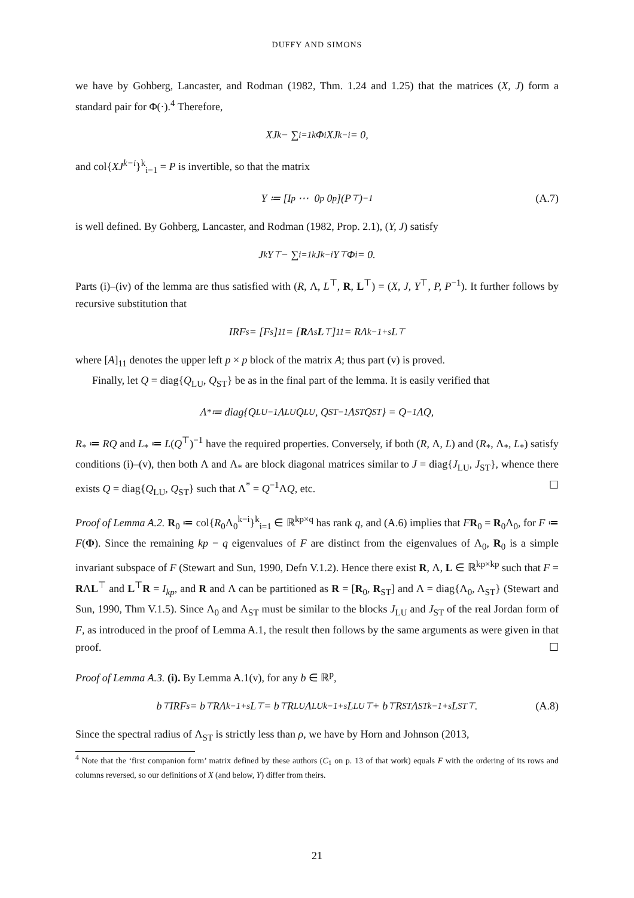DUFFY AND SIMONS
we have by Gohberg, Lancaster, and Rodman (1982, Thm. 1.24 and 1.25) that the matrices (X, J) form a standard pair for Φ(·).<sup>4</sup> Therefore,
XJ<sup>k</sup> − ∑<sub>i=1</sub><sup>k</sup> Φ<sub>i</sub>XJ<sup>k−i</sup> = 0,
and col{XJ<sup>k−i</sup>}<sup>k</sup><sub>i=1</sub> = P is invertible, so that the matrix
Y ≔ [I<sub>p</sub> ⋯ 0<sub>p</sub> 0<sub>p</sub>](P<sup>⊤</sup>)<sup>−1</sup> (A.7)
is well defined. By Gohberg, Lancaster, and Rodman (1982, Prop. 2.1), (Y, J) satisfy
J<sup>k</sup>Y<sup>⊤</sup> − ∑<sub>i=1</sub><sup>k</sup> J<sup>k−i</sup>Y<sup>⊤</sup>Φ<sub>i</sub> = 0.
Parts (i)–(iv) of the lemma are thus satisfied with (R, Λ, L<sup>⊤</sup>, R, L<sup>⊤</sup>) = (X, J, Y<sup>⊤</sup>, P, P<sup>−1</sup>). It further follows by recursive substitution that
IRF<sub>s</sub> = [F<sup>s</sup>]<sub>11</sub> = [R Λ<sup>s</sup> L<sup>⊤</sup>]<sub>11</sub> = RΛ<sup>k−1+s</sup>L<sup>⊤</sup>
where [A]<sub>11</sub> denotes the upper left p × p block of the matrix A; thus part (v) is proved.
Finally, let Q = diag{Q<sub>LU</sub>, Q<sub>ST</sub>} be as in the final part of the lemma. It is easily verified that
Λ<sub>*</sub> ≔ diag{Q<sub>LU</sub><sup>−1</sup>Λ<sub>LU</sub>Q<sub>LU</sub>, Q<sub>ST</sub><sup>−1</sup>Λ<sub>ST</sub>Q<sub>ST</sub>} = Q<sup>−1</sup>ΛQ,
R<sub>*</sub> ≔ RQ and L<sub>*</sub> ≔ L(Q<sup>⊤</sup>)<sup>−1</sup> have the required properties. Conversely, if both (R, Λ, L) and (R<sub>*</sub>, Λ<sub>*</sub>, L<sub>*</sub>) satisfy conditions (i)–(v), then both Λ and Λ<sub>*</sub> are block diagonal matrices similar to J = diag{J<sub>LU</sub>, J<sub>ST</sub>}, whence there exists Q = diag{Q<sub>LU</sub>, Q<sub>ST</sub>} such that Λ<sup>*</sup> = Q<sup>−1</sup>ΛQ, etc. ☐
Proof of Lemma A.2. R<sub>0</sub> ≔ col{R<sub>0</sub>Λ<sub>0</sub><sup>k−i</sup>}<sup>k</sup><sub>i=1</sub> ∈ ℝ<sup>kp×q</sup> has rank q, and (A.6) implies that FR<sub>0</sub> = R<sub>0</sub>Λ<sub>0</sub>, for F ≔ F(Φ). Since the remaining kp − q eigenvalues of F are distinct from the eigenvalues of Λ<sub>0</sub>, R<sub>0</sub> is a simple invariant subspace of F (Stewart and Sun, 1990, Defn V.1.2). Hence there exist R, Λ, L ∈ ℝ<sup>kp×kp</sup> such that F = RΛL<sup>⊤</sup> and L<sup>⊤</sup>R = I<sub>kp</sub>, and R and Λ can be partitioned as R = [R<sub>0</sub>, R<sub>ST</sub>] and Λ = diag{Λ<sub>0</sub>, Λ<sub>ST</sub>} (Stewart and Sun, 1990, Thm V.1.5). Since Λ<sub>0</sub> and Λ<sub>ST</sub> must be similar to the blocks J<sub>LU</sub> and J<sub>ST</sub> of the real Jordan form of F, as introduced in the proof of Lemma A.1, the result then follows by the same arguments as were given in that proof. ☐
Proof of Lemma A.3. (i). By Lemma A.1(v), for any b ∈ ℝ<sup>p</sup>,
b<sup>⊤</sup>IRF<sub>s</sub> = b<sup>⊤</sup>RΛ<sup>k−1+s</sup>L<sup>⊤</sup> = b<sup>⊤</sup>R<sub>LU</sub>Λ<sub>LU</sub><sup>k−1+s</sup>L<sub>LU</sub><sup>⊤</sup> + b<sup>⊤</sup>R<sub>ST</sub>Λ<sub>ST</sub><sup>k−1+s</sup>L<sub>ST</sub><sup>⊤</sup>. (A.8)
Since the spectral radius of Λ<sub>ST</sub> is strictly less than ρ, we have by Horn and Johnson (2013,
<sup>4</sup> Note that the ‘first companion form’ matrix defined by these authors (C<sub>1</sub> on p. 13 of that work) equals F with the ordering of its rows and columns reversed, so our definitions of X (and below, Y) differ from theirs.
21